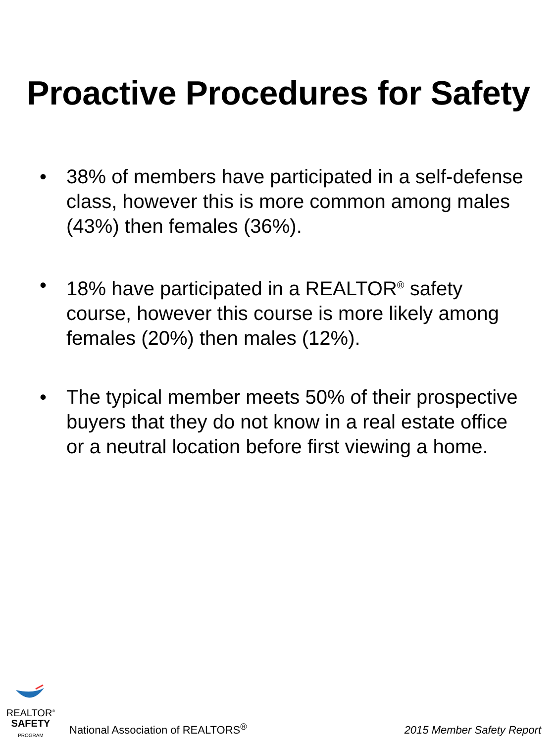Proactive Procedures for Safety
• 38% of members have participated in a self-defense class, however this is more common among males (43%) then females (36%).
• 18% have participated in a REALTOR<sup>®</sup> safety course, however this course is more likely among females (20%) then males (12%).
• The typical member meets 50% of their prospective buyers that they do not know in a real estate office or a neutral location before first viewing a home.
REALTOR<sup>®</sup>
SAFETY
PROGRAM
National Association of REALTORS<sup>®</sup>
2015 Member Safety Report